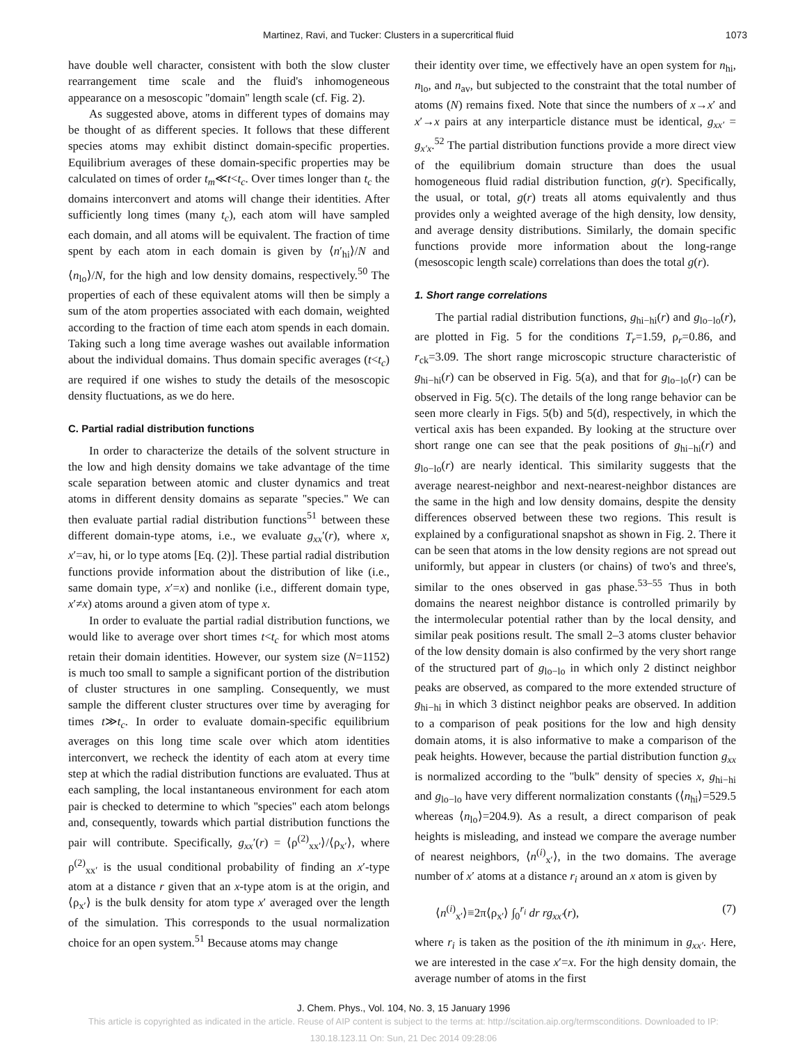Martinez, Ravi, and Tucker: Clusters in a supercritical fluid 1073
have double well character, consistent with both the slow cluster rearrangement time scale and the fluid's inhomogeneous appearance on a mesoscopic ''domain'' length scale (cf. Fig. 2).
As suggested above, atoms in different types of domains may be thought of as different species. It follows that these different species atoms may exhibit distinct domain-specific properties. Equilibrium averages of these domain-specific properties may be calculated on times of order t<sub>m</sub>≪t<t<sub>c</sub>. Over times longer than t<sub>c</sub> the domains interconvert and atoms will change their identities. After sufficiently long times (many t<sub>c</sub>), each atom will have sampled each domain, and all atoms will be equivalent. The fraction of time spent by each atom in each domain is given by ⟨n′<sub>hi</sub>⟩/N and ⟨n<sub>lo</sub>⟩/N, for the high and low density domains, respectively.<sup>50</sup> The properties of each of these equivalent atoms will then be simply a sum of the atom properties associated with each domain, weighted according to the fraction of time each atom spends in each domain. Taking such a long time average washes out available information about the individual domains. Thus domain specific averages (t<t<sub>c</sub>) are required if one wishes to study the details of the mesoscopic density fluctuations, as we do here.
C. Partial radial distribution functions
In order to characterize the details of the solvent structure in the low and high density domains we take advantage of the time scale separation between atomic and cluster dynamics and treat atoms in different density domains as separate ''species.'' We can then evaluate partial radial distribution functions<sup>51</sup> between these different domain-type atoms, i.e., we evaluate g<sub>xx</sub>′(r), where x, x′=av, hi, or lo type atoms [Eq. (2)]. These partial radial distribution functions provide information about the distribution of like (i.e., same domain type, x′=x) and nonlike (i.e., different domain type, x′≠x) atoms around a given atom of type x.
In order to evaluate the partial radial distribution functions, we would like to average over short times t<t<sub>c</sub> for which most atoms retain their domain identities. However, our system size (N=1152) is much too small to sample a significant portion of the distribution of cluster structures in one sampling. Consequently, we must sample the different cluster structures over time by averaging for times t≫t<sub>c</sub>. In order to evaluate domain-specific equilibrium averages on this long time scale over which atom identities interconvert, we recheck the identity of each atom at every time step at which the radial distribution functions are evaluated. Thus at each sampling, the local instantaneous environment for each atom pair is checked to determine to which ''species'' each atom belongs and, consequently, towards which partial distribution functions the pair will contribute. Specifically, g<sub>xx</sub>′(r) = ⟨ρ<sup>(2)</sup><sub>xx′</sub>⟩/⟨ρ<sub>x′</sub>⟩, where ρ<sup>(2)</sup><sub>xx′</sub> is the usual conditional probability of finding an x′-type atom at a distance r given that an x-type atom is at the origin, and ⟨ρ<sub>x′</sub>⟩ is the bulk density for atom type x′ averaged over the length of the simulation. This corresponds to the usual normalization choice for an open system.<sup>51</sup> Because atoms may change
their identity over time, we effectively have an open system for n<sub>hi</sub>, n<sub>lo</sub>, and n<sub>av</sub>, but subjected to the constraint that the total number of atoms (N) remains fixed. Note that since the numbers of x→x′ and x′→x pairs at any interparticle distance must be identical, g<sub>xx′</sub> = g<sub>x′x</sub>.<sup>52</sup> The partial distribution functions provide a more direct view of the equilibrium domain structure than does the usual homogeneous fluid radial distribution function, g(r). Specifically, the usual, or total, g(r) treats all atoms equivalently and thus provides only a weighted average of the high density, low density, and average density distributions. Similarly, the domain specific functions provide more information about the long-range (mesoscopic length scale) correlations than does the total g(r).
1. Short range correlations
The partial radial distribution functions, g<sub>hi−hi</sub>(r) and g<sub>lo−lo</sub>(r), are plotted in Fig. 5 for the conditions T<sub>r</sub>=1.59, ρ<sub>r</sub>=0.86, and r<sub>ck</sub>=3.09. The short range microscopic structure characteristic of g<sub>hi−hi</sub>(r) can be observed in Fig. 5(a), and that for g<sub>lo−lo</sub>(r) can be observed in Fig. 5(c). The details of the long range behavior can be seen more clearly in Figs. 5(b) and 5(d), respectively, in which the vertical axis has been expanded. By looking at the structure over short range one can see that the peak positions of g<sub>hi−hi</sub>(r) and g<sub>lo−lo</sub>(r) are nearly identical. This similarity suggests that the average nearest-neighbor and next-nearest-neighbor distances are the same in the high and low density domains, despite the density differences observed between these two regions. This result is explained by a configurational snapshot as shown in Fig. 2. There it can be seen that atoms in the low density regions are not spread out uniformly, but appear in clusters (or chains) of two's and three's, similar to the ones observed in gas phase.<sup>53–55</sup> Thus in both domains the nearest neighbor distance is controlled primarily by the intermolecular potential rather than by the local density, and similar peak positions result. The small 2–3 atoms cluster behavior of the low density domain is also confirmed by the very short range of the structured part of g<sub>lo−lo</sub> in which only 2 distinct neighbor peaks are observed, as compared to the more extended structure of g<sub>hi−hi</sub> in which 3 distinct neighbor peaks are observed. In addition to a comparison of peak positions for the low and high density domain atoms, it is also informative to make a comparison of the peak heights. However, because the partial distribution function g<sub>xx</sub> is normalized according to the ''bulk'' density of species x, g<sub>hi−hi</sub> and g<sub>lo−lo</sub> have very different normalization constants (⟨n<sub>hi</sub>⟩=529.5 whereas ⟨n<sub>lo</sub>⟩=204.9). As a result, a direct comparison of peak heights is misleading, and instead we compare the average number of nearest neighbors, ⟨n<sup>(i)</sup><sub>x′</sub>⟩, in the two domains. The average number of x′ atoms at a distance r<sub>i</sub> around an x atom is given by
⟨n<sup>(i)</sup><sub>x′</sub>⟩≡2π⟨ρ<sub>x′</sub>⟩ ∫<sub>0</sub><sup>r<sub>i</sub></sup> dr rg<sub>xx′</sub>(r), (7)
where r<sub>i</sub> is taken as the position of the ith minimum in g<sub>xx′</sub>. Here, we are interested in the case x′=x. For the high density domain, the average number of atoms in the first
J. Chem. Phys., Vol. 104, No. 3, 15 January 1996
This article is copyrighted as indicated in the article. Reuse of AIP content is subject to the terms at: http://scitation.aip.org/termsconditions. Downloaded to IP:
130.18.123.11 On: Sun, 21 Dec 2014 09:28:06